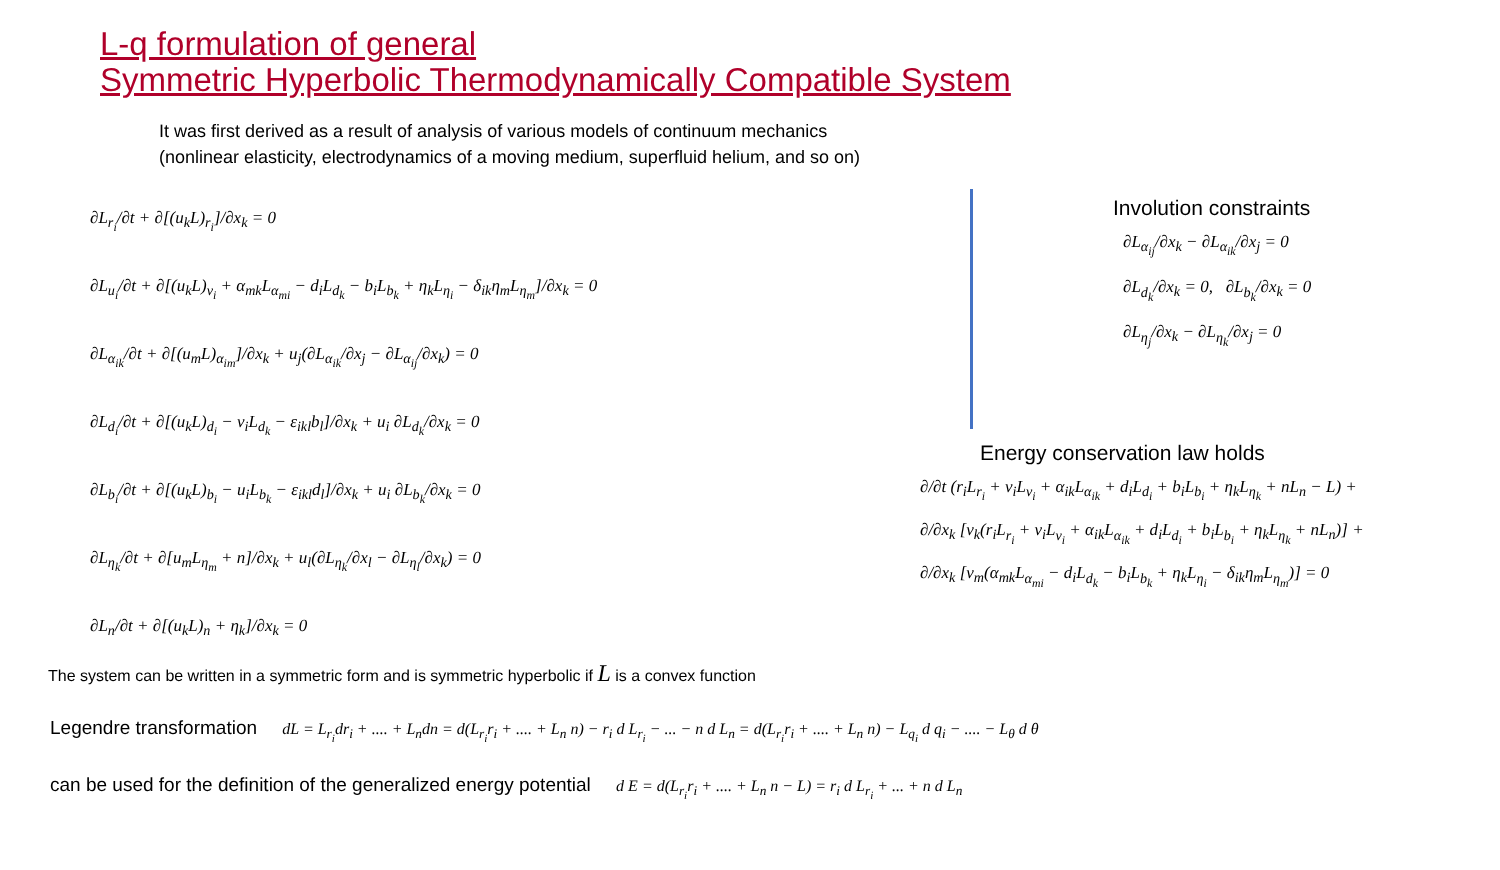L-q formulation of general
Symmetric Hyperbolic Thermodynamically Compatible System
It was first derived as a result of analysis of various models of continuum mechanics
(nonlinear elasticity, electrodynamics of a moving medium, superfluid helium, and so on)
∂L<sub>r<sub>i</sub></sub>/∂t + ∂[(u<sub>k</sub>L)<sub>r<sub>i</sub></sub>]/∂x<sub>k</sub> = 0
∂L<sub>u<sub>i</sub></sub>/∂t + ∂[(u<sub>k</sub>L)<sub>v<sub>i</sub></sub> + α<sub>mk</sub>L<sub>α<sub>mi</sub></sub> − d<sub>i</sub>L<sub>d<sub>k</sub></sub> − b<sub>i</sub>L<sub>b<sub>k</sub></sub> + η<sub>k</sub>L<sub>η<sub>i</sub></sub> − δ<sub>ik</sub>η<sub>m</sub>L<sub>η<sub>m</sub></sub>]/∂x<sub>k</sub> = 0
∂L<sub>α<sub>ik</sub></sub>/∂t + ∂[(u<sub>m</sub>L)<sub>α<sub>im</sub></sub>]/∂x<sub>k</sub> + u<sub>j</sub>(∂L<sub>α<sub>ik</sub></sub>/∂x<sub>j</sub> − ∂L<sub>α<sub>ij</sub></sub>/∂x<sub>k</sub>) = 0
∂L<sub>d<sub>i</sub></sub>/∂t + ∂[(u<sub>k</sub>L)<sub>d<sub>i</sub></sub> − v<sub>i</sub>L<sub>d<sub>k</sub></sub> − ε<sub>ikl</sub>b<sub>l</sub>]/∂x<sub>k</sub> + u<sub>i</sub> ∂L<sub>d<sub>k</sub></sub>/∂x<sub>k</sub> = 0
∂L<sub>b<sub>i</sub></sub>/∂t + ∂[(u<sub>k</sub>L)<sub>b<sub>i</sub></sub> − u<sub>i</sub>L<sub>b<sub>k</sub></sub> − ε<sub>ikl</sub>d<sub>l</sub>]/∂x<sub>k</sub> + u<sub>i</sub> ∂L<sub>b<sub>k</sub></sub>/∂x<sub>k</sub> = 0
∂L<sub>η<sub>k</sub></sub>/∂t + ∂[u<sub>m</sub>L<sub>η<sub>m</sub></sub> + n]/∂x<sub>k</sub> + u<sub>l</sub>(∂L<sub>η<sub>k</sub></sub>/∂x<sub>l</sub> − ∂L<sub>η<sub>l</sub></sub>/∂x<sub>k</sub>) = 0
∂L<sub>n</sub>/∂t + ∂[(u<sub>k</sub>L)<sub>n</sub> + η<sub>k</sub>]/∂x<sub>k</sub> = 0
Involution constraints
∂L<sub>α<sub>ij</sub></sub>/∂x<sub>k</sub> − ∂L<sub>α<sub>ik</sub></sub>/∂x<sub>j</sub> = 0
∂L<sub>d<sub>k</sub></sub>/∂x<sub>k</sub> = 0, ∂L<sub>b<sub>k</sub></sub>/∂x<sub>k</sub> = 0
∂L<sub>η<sub>j</sub></sub>/∂x<sub>k</sub> − ∂L<sub>η<sub>k</sub></sub>/∂x<sub>j</sub> = 0
Energy conservation law holds
∂/∂t (r<sub>i</sub>L<sub>r<sub>i</sub></sub> + v<sub>i</sub>L<sub>v<sub>i</sub></sub> + α<sub>ik</sub>L<sub>α<sub>ik</sub></sub> + d<sub>i</sub>L<sub>d<sub>i</sub></sub> + b<sub>i</sub>L<sub>b<sub>i</sub></sub> + η<sub>k</sub>L<sub>η<sub>k</sub></sub> + nL<sub>n</sub> − L) +
∂/∂x<sub>k</sub> [v<sub>k</sub>(r<sub>i</sub>L<sub>r<sub>i</sub></sub> + v<sub>i</sub>L<sub>v<sub>i</sub></sub> + α<sub>ik</sub>L<sub>α<sub>ik</sub></sub> + d<sub>i</sub>L<sub>d<sub>i</sub></sub> + b<sub>i</sub>L<sub>b<sub>i</sub></sub> + η<sub>k</sub>L<sub>η<sub>k</sub></sub> + nL<sub>n</sub>)] +
∂/∂x<sub>k</sub> [v<sub>m</sub>(α<sub>mk</sub>L<sub>α<sub>mi</sub></sub> − d<sub>i</sub>L<sub>d<sub>k</sub></sub> − b<sub>i</sub>L<sub>b<sub>k</sub></sub> + η<sub>k</sub>L<sub>η<sub>i</sub></sub> − δ<sub>ik</sub>η<sub>m</sub>L<sub>η<sub>m</sub></sub>)] = 0
The system can be written in a symmetric form and is symmetric hyperbolic if L is a convex function
Legendre transformation dL = L<sub>r<sub>i</sub></sub>dr<sub>i</sub> + .... + L<sub>n</sub>dn = d(L<sub>r<sub>i</sub></sub>r<sub>i</sub> + .... + L<sub>n</sub> n) − r<sub>i</sub> d L<sub>r<sub>i</sub></sub> − ... − n d L<sub>n</sub> = d(L<sub>r<sub>i</sub></sub>r<sub>i</sub> + .... + L<sub>n</sub> n) − L<sub>q<sub>i</sub></sub> d q<sub>i</sub> − .... − L<sub>θ</sub> d θ
can be used for the definition of the generalized energy potential d E = d(L<sub>r<sub>i</sub></sub>r<sub>i</sub> + .... + L<sub>n</sub> n − L) = r<sub>i</sub> d L<sub>r<sub>i</sub></sub> + ... + n d L<sub>n</sub>